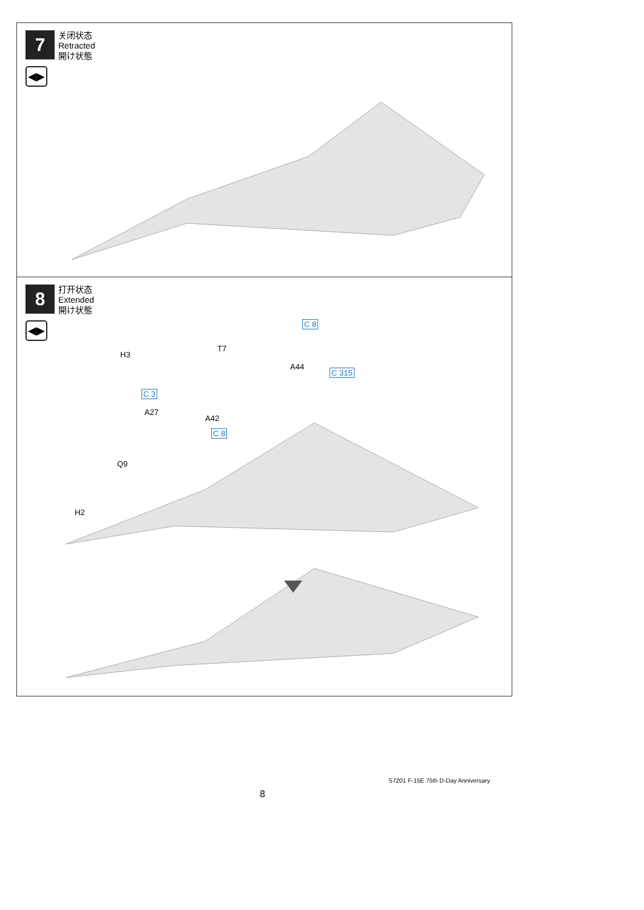7
关闭状态
Retracted
開け状態
◀▶
8
打开状态
Extended
開け状態
◀▶
H3
T7
C 8
A44
C 315
C 3
A27
A42
C 8
Q9
H2
S7201 F-15E 75th D-Day Anniversary
8